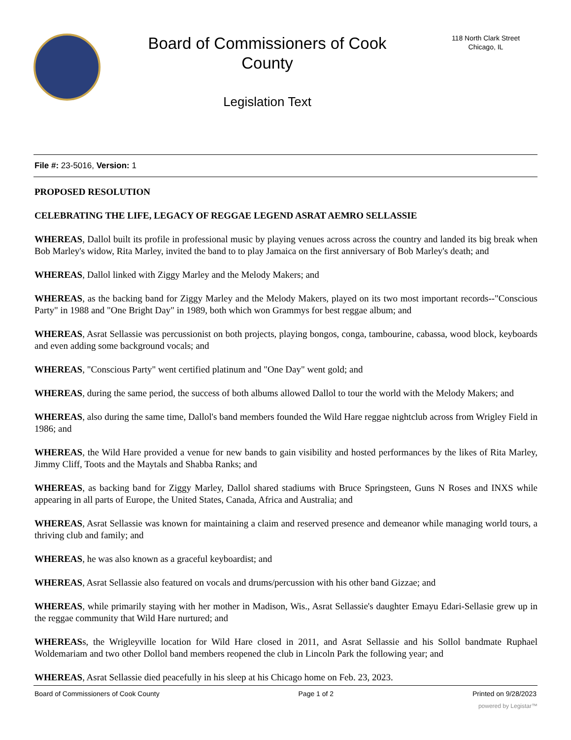Board of Commissioners of Cook
County
Legislation Text
118 North Clark Street
Chicago, IL
File #: 23-5016, Version: 1
PROPOSED RESOLUTION
CELEBRATING THE LIFE, LEGACY OF REGGAE LEGEND ASRAT AEMRO SELLASSIE
WHEREAS, Dallol built its profile in professional music by playing venues across across the country and landed its big break when Bob Marley's widow, Rita Marley, invited the band to to play Jamaica on the first anniversary of Bob Marley's death; and
WHEREAS, Dallol linked with Ziggy Marley and the Melody Makers; and
WHEREAS, as the backing band for Ziggy Marley and the Melody Makers, played on its two most important records--"Conscious Party" in 1988 and "One Bright Day" in 1989, both which won Grammys for best reggae album; and
WHEREAS, Asrat Sellassie was percussionist on both projects, playing bongos, conga, tambourine, cabassa, wood block, keyboards and even adding some background vocals; and
WHEREAS, "Conscious Party" went certified platinum and "One Day" went gold; and
WHEREAS, during the same period, the success of both albums allowed Dallol to tour the world with the Melody Makers; and
WHEREAS, also during the same time, Dallol's band members founded the Wild Hare reggae nightclub across from Wrigley Field in 1986; and
WHEREAS, the Wild Hare provided a venue for new bands to gain visibility and hosted performances by the likes of Rita Marley, Jimmy Cliff, Toots and the Maytals and Shabba Ranks; and
WHEREAS, as backing band for Ziggy Marley, Dallol shared stadiums with Bruce Springsteen, Guns N Roses and INXS while appearing in all parts of Europe, the United States, Canada, Africa and Australia; and
WHEREAS, Asrat Sellassie was known for maintaining a claim and reserved presence and demeanor while managing world tours, a thriving club and family; and
WHEREAS, he was also known as a graceful keyboardist; and
WHEREAS, Asrat Sellassie also featured on vocals and drums/percussion with his other band Gizzae; and
WHEREAS, while primarily staying with her mother in Madison, Wis., Asrat Sellassie's daughter Emayu Edari-Sellasie grew up in the reggae community that Wild Hare nurtured; and
WHEREASs, the Wrigleyville location for Wild Hare closed in 2011, and Asrat Sellassie and his Sollol bandmate Ruphael Woldemariam and two other Dollol band members reopened the club in Lincoln Park the following year; and
WHEREAS, Asrat Sellassie died peacefully in his sleep at his Chicago home on Feb. 23, 2023.
Board of Commissioners of Cook County Page 1 of 2 Printed on 9/28/2023
powered by Legistar™